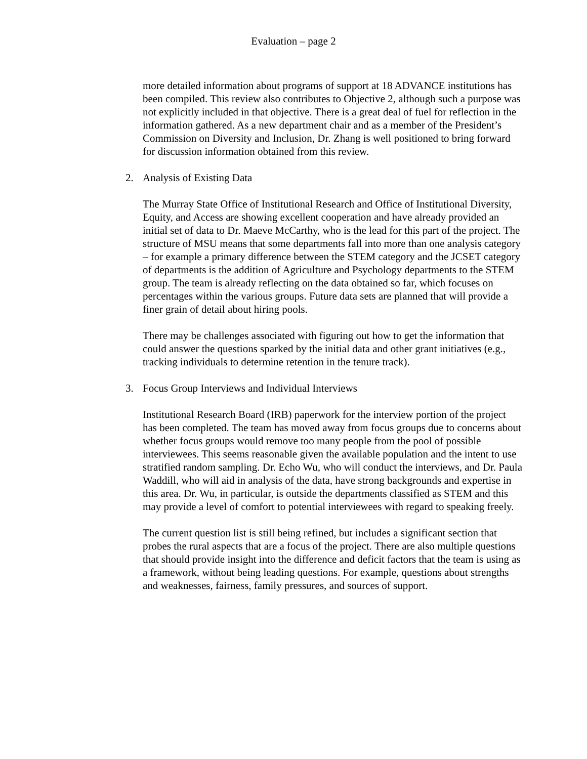Evaluation – page 2
more detailed information about programs of support at 18 ADVANCE institutions has been compiled. This review also contributes to Objective 2, although such a purpose was not explicitly included in that objective. There is a great deal of fuel for reflection in the information gathered. As a new department chair and as a member of the President’s Commission on Diversity and Inclusion, Dr. Zhang is well positioned to bring forward for discussion information obtained from this review.
2. Analysis of Existing Data
The Murray State Office of Institutional Research and Office of Institutional Diversity, Equity, and Access are showing excellent cooperation and have already provided an initial set of data to Dr. Maeve McCarthy, who is the lead for this part of the project. The structure of MSU means that some departments fall into more than one analysis category – for example a primary difference between the STEM category and the JCSET category of departments is the addition of Agriculture and Psychology departments to the STEM group. The team is already reflecting on the data obtained so far, which focuses on percentages within the various groups. Future data sets are planned that will provide a finer grain of detail about hiring pools.
There may be challenges associated with figuring out how to get the information that could answer the questions sparked by the initial data and other grant initiatives (e.g., tracking individuals to determine retention in the tenure track).
3. Focus Group Interviews and Individual Interviews
Institutional Research Board (IRB) paperwork for the interview portion of the project has been completed. The team has moved away from focus groups due to concerns about whether focus groups would remove too many people from the pool of possible interviewees. This seems reasonable given the available population and the intent to use stratified random sampling. Dr. Echo Wu, who will conduct the interviews, and Dr. Paula Waddill, who will aid in analysis of the data, have strong backgrounds and expertise in this area. Dr. Wu, in particular, is outside the departments classified as STEM and this may provide a level of comfort to potential interviewees with regard to speaking freely.
The current question list is still being refined, but includes a significant section that probes the rural aspects that are a focus of the project. There are also multiple questions that should provide insight into the difference and deficit factors that the team is using as a framework, without being leading questions. For example, questions about strengths and weaknesses, fairness, family pressures, and sources of support.